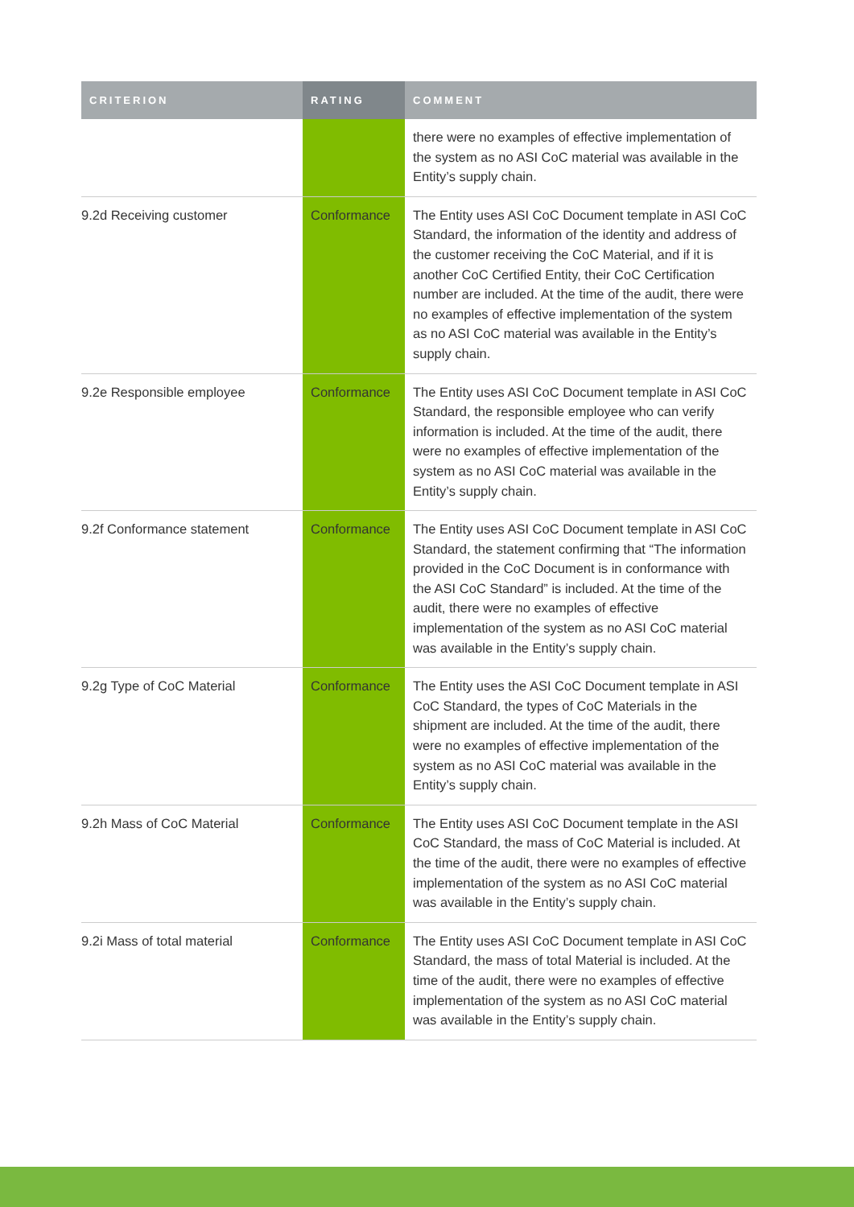| CRITERION | RATING | COMMENT |
| --- | --- | --- |
| | | there were no examples of effective implementation of the system as no ASI CoC material was available in the Entity’s supply chain. |
| 9.2d Receiving customer | Conformance | The Entity uses ASI CoC Document template in ASI CoC Standard, the information of the identity and address of the customer receiving the CoC Material, and if it is another CoC Certified Entity, their CoC Certification number are included. At the time of the audit, there were no examples of effective implementation of the system as no ASI CoC material was available in the Entity’s supply chain. |
| 9.2e Responsible employee | Conformance | The Entity uses ASI CoC Document template in ASI CoC Standard, the responsible employee who can verify information is included. At the time of the audit, there were no examples of effective implementation of the system as no ASI CoC material was available in the Entity’s supply chain. |
| 9.2f Conformance statement | Conformance | The Entity uses ASI CoC Document template in ASI CoC Standard, the statement confirming that “The information provided in the CoC Document is in conformance with the ASI CoC Standard” is included. At the time of the audit, there were no examples of effective implementation of the system as no ASI CoC material was available in the Entity’s supply chain. |
| 9.2g Type of CoC Material | Conformance | The Entity uses the ASI CoC Document template in ASI CoC Standard, the types of CoC Materials in the shipment are included. At the time of the audit, there were no examples of effective implementation of the system as no ASI CoC material was available in the Entity’s supply chain. |
| 9.2h Mass of CoC Material | Conformance | The Entity uses ASI CoC Document template in the ASI CoC Standard, the mass of CoC Material is included. At the time of the audit, there were no examples of effective implementation of the system as no ASI CoC material was available in the Entity’s supply chain. |
| 9.2i Mass of total material | Conformance | The Entity uses ASI CoC Document template in ASI CoC Standard, the mass of total Material is included. At the time of the audit, there were no examples of effective implementation of the system as no ASI CoC material was available in the Entity’s supply chain. |